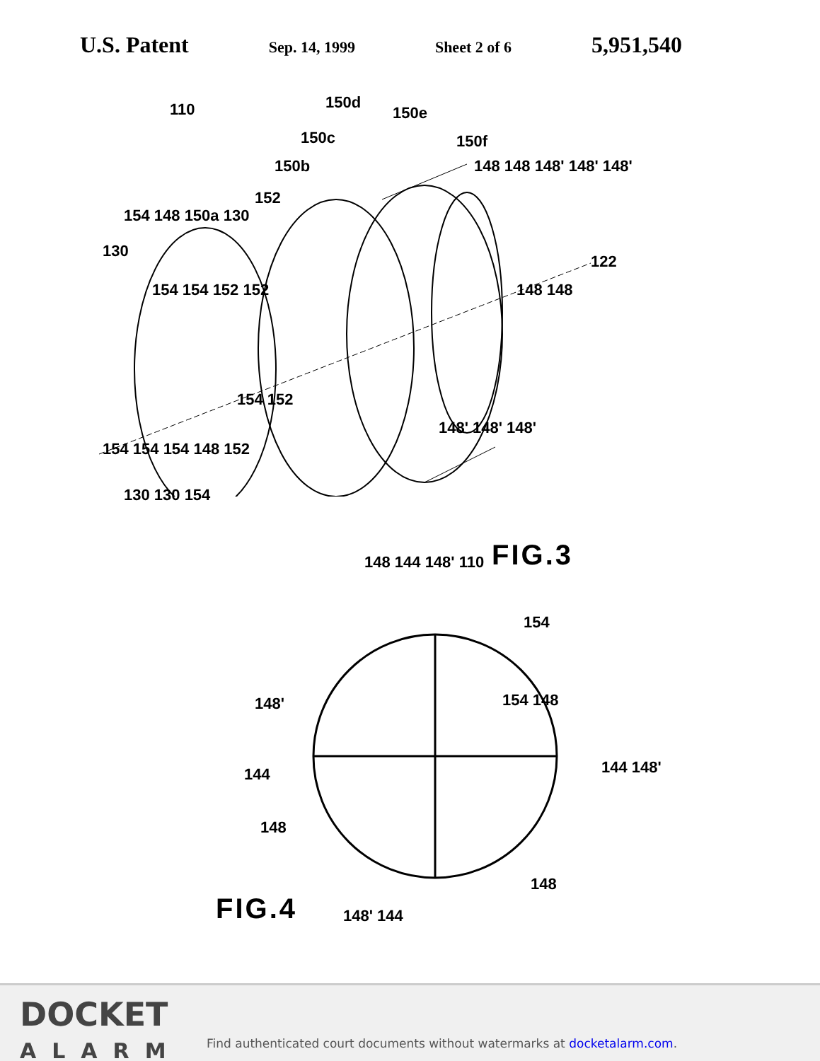U.S. Patent Sep. 14, 1999 Sheet 2 of 6 5,951,540
110 150d
150e
150c 150f
150b 148 148 148' 148' 148'
152
154 148 150a 130
130
122
154 154 152 152 148 148
154 152
148' 148' 148'
154 154 154 148 152
130 130 154
FIG.3
148 144 148' 110
154
148' 154 148
144 144 148'
148
148
FIG.4 148' 144
DOCKET
ALARM
Find authenticated court documents without watermarks at docketalarm.com.